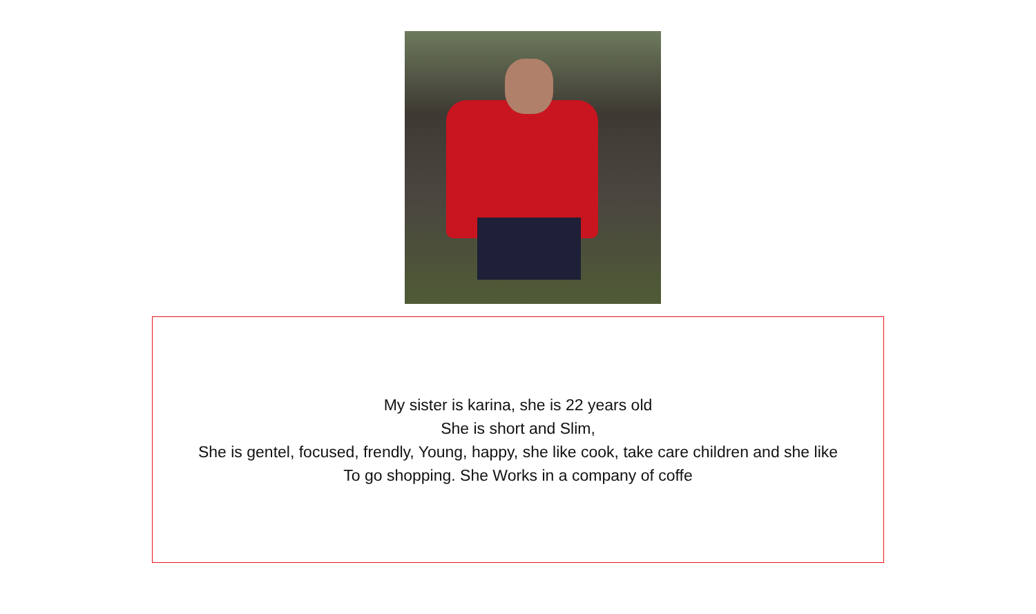My sister is karina, she is 22 years old
She is short and Slim,
She is gentel, focused, frendly, Young, happy, she like cook, take care children and she like
To go shopping. She Works in a company of coffe